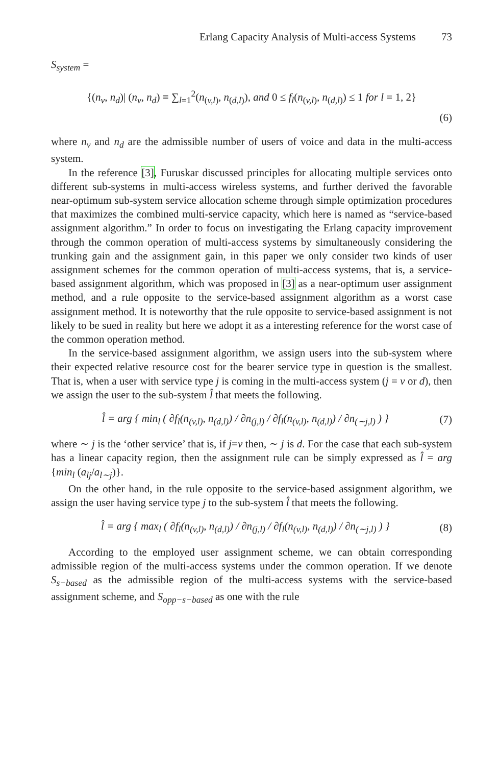Erlang Capacity Analysis of Multi-access Systems 73
S<sub>system</sub> =
{(n<sub>v</sub>, n<sub>d</sub>)| (n<sub>v</sub>, n<sub>d</sub>) ≡ ∑<sub>l=1</sub><sup>2</sup>(n<sub>(v,l)</sub>, n<sub>(d,l)</sub>), and 0 ≤ f<sub>l</sub>(n<sub>(v,l)</sub>, n<sub>(d,l)</sub>) ≤ 1 for l = 1, 2}
(6)
where n<sub>v</sub> and n<sub>d</sub> are the admissible number of users of voice and data in the multi-access system.
In the reference [3], Furuskar discussed principles for allocating multiple services onto different sub-systems in multi-access wireless systems, and further derived the favorable near-optimum sub-system service allocation scheme through simple optimization procedures that maximizes the combined multi-service capacity, which here is named as “service-based assignment algorithm.” In order to focus on investigating the Erlang capacity improvement through the common operation of multi-access systems by simultaneously considering the trunking gain and the assignment gain, in this paper we only consider two kinds of user assignment schemes for the common operation of multi-access systems, that is, a service-based assignment algorithm, which was proposed in [3] as a near-optimum user assignment method, and a rule opposite to the service-based assignment algorithm as a worst case assignment method. It is noteworthy that the rule opposite to service-based assignment is not likely to be sued in reality but here we adopt it as a interesting reference for the worst case of the common operation method.
In the service-based assignment algorithm, we assign users into the sub-system where their expected relative resource cost for the bearer service type in question is the smallest. That is, when a user with service type j is coming in the multi-access system (j = v or d), then we assign the user to the sub-system l̂ that meets the following.
l̂ = arg { min<sub>l</sub> ( ∂f<sub>l</sub>(n<sub>(v,l)</sub>, n<sub>(d,l)</sub>) / ∂n<sub>(j,l)</sub> / ∂f<sub>l</sub>(n<sub>(v,l)</sub>, n<sub>(d,l)</sub>) / ∂n<sub>(∼j,l)</sub> ) }
(7)
where ∼ j is the ‘other service’ that is, if j=v then, ∼ j is d. For the case that each sub-system has a linear capacity region, then the assignment rule can be simply expressed as l̂ = arg {min<sub>l</sub> (a<sub>lj</sub>/a<sub>l∼j</sub>)}.
On the other hand, in the rule opposite to the service-based assignment algorithm, we assign the user having service type j to the sub-system l̂ that meets the following.
l̂ = arg { max<sub>l</sub> ( ∂f<sub>l</sub>(n<sub>(v,l)</sub>, n<sub>(d,l)</sub>) / ∂n<sub>(j,l)</sub> / ∂f<sub>l</sub>(n<sub>(v,l)</sub>, n<sub>(d,l)</sub>) / ∂n<sub>(∼j,l)</sub> ) }
(8)
According to the employed user assignment scheme, we can obtain corresponding admissible region of the multi-access systems under the common operation. If we denote S<sub>s−based</sub> as the admissible region of the multi-access systems with the service-based assignment scheme, and S<sub>opp−s−based</sub> as one with the rule